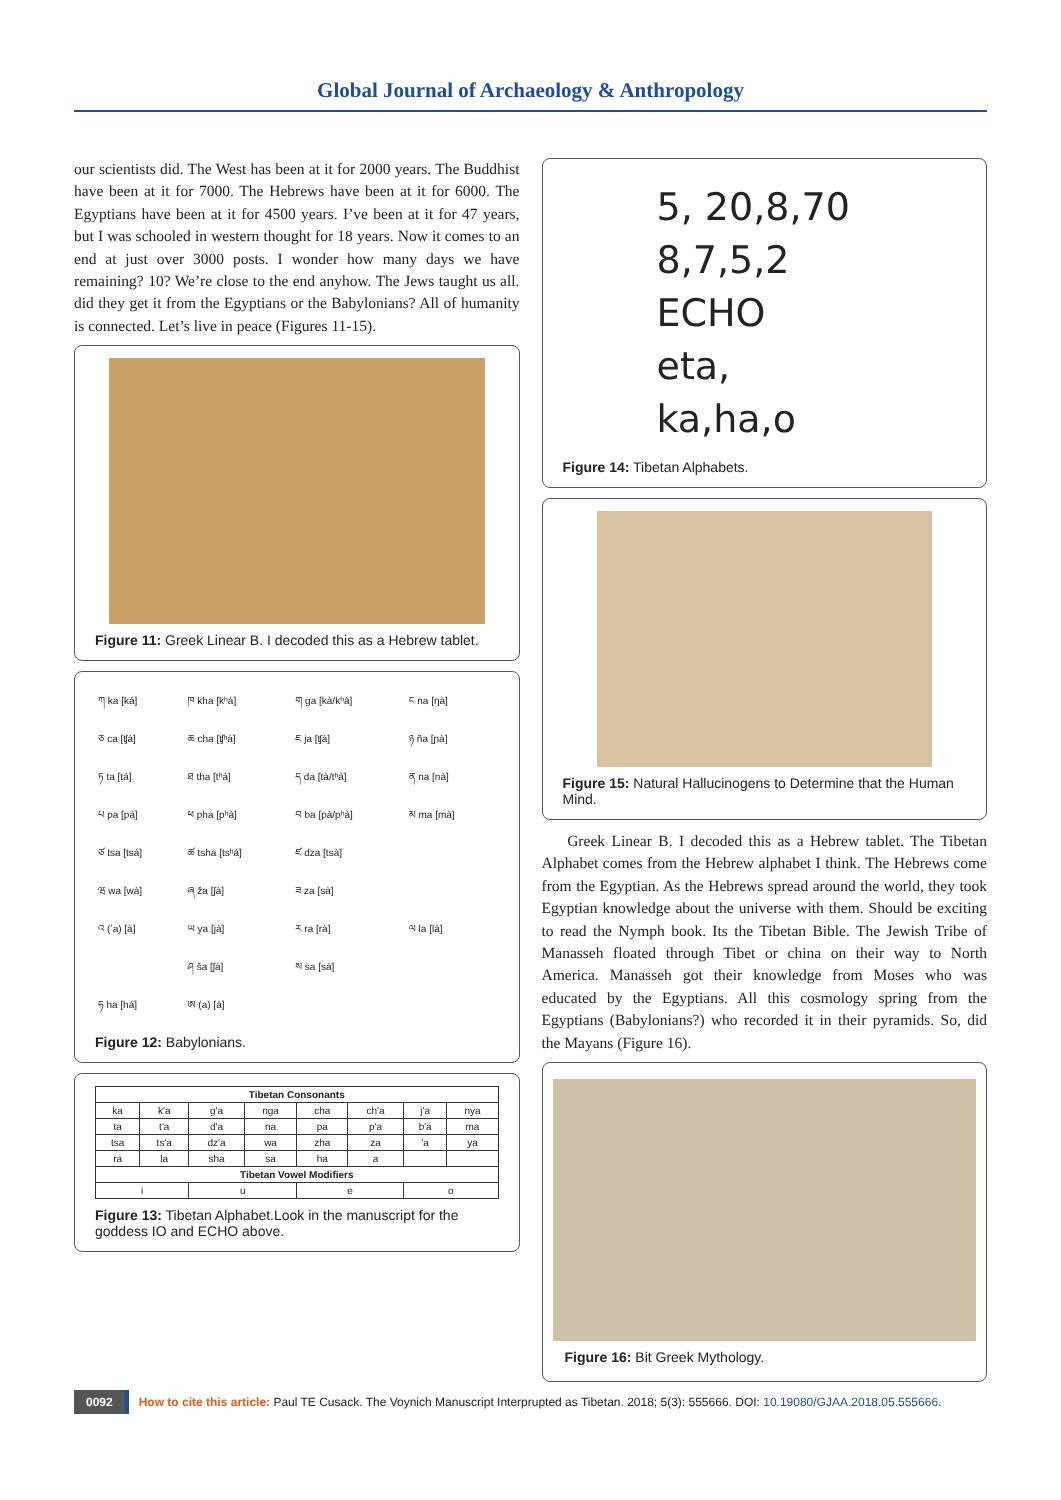Global Journal of Archaeology & Anthropology
our scientists did. The West has been at it for 2000 years. The Buddhist have been at it for 7000. The Hebrews have been at it for 6000. The Egyptians have been at it for 4500 years. I’ve been at it for 47 years, but I was schooled in western thought for 18 years. Now it comes to an end at just over 3000 posts. I wonder how many days we have remaining? 10? We’re close to the end anyhow. The Jews taught us all. did they get it from the Egyptians or the Babylonians? All of humanity is connected. Let’s live in peace (Figures 11-15).
Figure 11: Greek Linear B. I decoded this as a Hebrew tablet.
| ཀ ka [ká] | ཁ kha [kʰá] | ག ga [kà/kʰà] | ང ṅa [ŋà] |
| ཅ ca [ʧá] | ཆ cha [ʧʰá] | ཇ ja [ʧà] | ཉ ña [ɲà] |
| ཏ ta [tá] | ཐ tha [tʰá] | ད da [tà/tʰà] | ན na [nà] |
| པ pa [pá] | ཕ pha [pʰá] | བ ba [pà/pʰà] | མ ma [mà] |
| ཙ tsa [tsá] | ཚ tsha [tsʰá] | ཛ dza [tsà] | |
| ཝ wa [wà] | ཞ ža [ʃà] | ཟ za [sà] | |
| འ (ʼa) [à] | ཡ ya [jà] | ར ra [rà] | ལ la [là] |
| | ཤ ša [ʃá] | ས sa [sá] | |
| ཧ ha [há] | ཨ (a) [á] | | |
Figure 12: Babylonians.
| Tibetan Consonants | | | | | | | |
| --- | --- | --- | --- | --- | --- | --- | --- |
| ka | k'a | g'a | nga | cha | ch'a | j'a | nya |
| ta | t'a | d'a | na | pa | p'a | b'a | ma |
| tsa | ts'a | dz'a | wa | zha | za | 'a | ya |
| ra | la | sha | sa | ha | a | | |
| Tibetan Vowel Modifiers | | | | | | | |
| i | | u | | e | | o | |
Figure 13: Tibetan Alphabet.Look in the manuscript for the goddess IO and ECHO above.
5, 20,8,70
8,7,5,2
ECHO
eta, ka,ha,o
Figure 14: Tibetan Alphabets.
Figure 15: Natural Hallucinogens to Determine that the Human Mind.
Greek Linear B. I decoded this as a Hebrew tablet. The Tibetan Alphabet comes from the Hebrew alphabet I think. The Hebrews come from the Egyptian. As the Hebrews spread around the world, they took Egyptian knowledge about the universe with them. Should be exciting to read the Nymph book. Its the Tibetan Bible. The Jewish Tribe of Manasseh floated through Tibet or china on their way to North America. Manasseh got their knowledge from Moses who was educated by the Egyptians. All this cosmology spring from the Egyptians (Babylonians?) who recorded it in their pyramids. So, did the Mayans (Figure 16).
Figure 16: Bit Greek Mythology.
0092 How to cite this article: Paul TE Cusack. The Voynich Manuscript Interprupted as Tibetan. 2018; 5(3): 555666. DOI: 10.19080/GJAA.2018.05.555666.